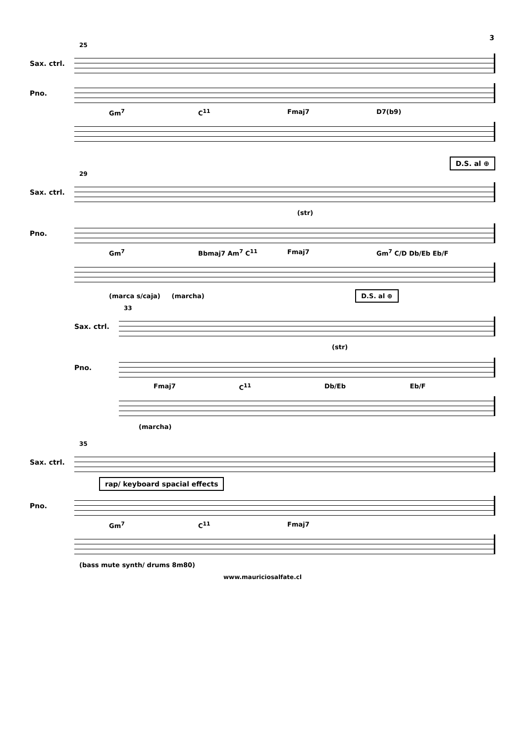3
25
Sax. ctrl.
Pno.
Gm<sup>7</sup> C<sup>11</sup> Fmaj7 D7(b9)
D.S. al ⊕
29
Sax. ctrl.
(str)
Pno.
Gm<sup>7</sup> Bbmaj7 Am<sup>7</sup> C<sup>11</sup> Fmaj7 Gm<sup>7</sup> C/D Db/Eb Eb/F
(marca s/caja) (marcha) D.S. al ⊕
33
Sax. ctrl.
(str)
Pno.
Fmaj7 C<sup>11</sup> Db/Eb Eb/F
(marcha)
35
Sax. ctrl.
rap/ keyboard spacial effects
Pno.
Gm<sup>7</sup> C<sup>11</sup> Fmaj7
(bass mute synth/ drums 8m80)
www.mauriciosalfate.cl